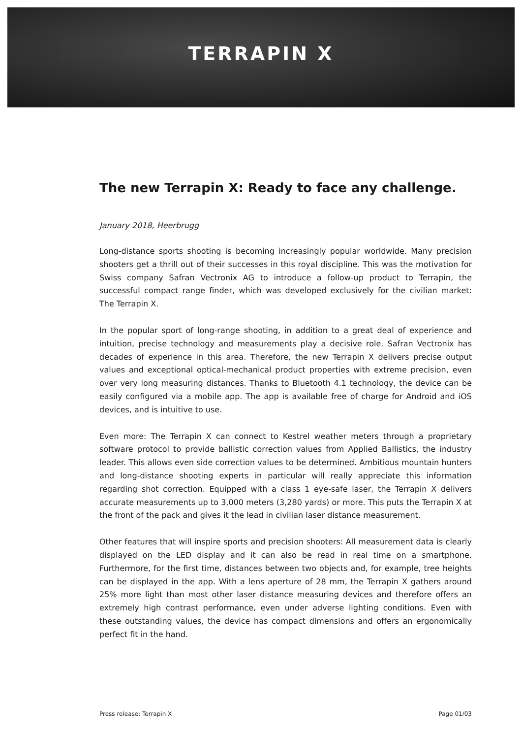TERRAPIN X
The new Terrapin X: Ready to face any challenge.
January 2018, Heerbrugg
Long-distance sports shooting is becoming increasingly popular worldwide. Many precision shooters get a thrill out of their successes in this royal discipline. This was the motivation for Swiss company Safran Vectronix AG to introduce a follow-up product to Terrapin, the successful compact range finder, which was developed exclusively for the civilian market: The Terrapin X.
In the popular sport of long-range shooting, in addition to a great deal of experience and intuition, precise technology and measurements play a decisive role. Safran Vectronix has decades of experience in this area. Therefore, the new Terrapin X delivers precise output values and exceptional optical-mechanical product properties with extreme precision, even over very long measuring distances. Thanks to Bluetooth 4.1 technology, the device can be easily configured via a mobile app. The app is available free of charge for Android and iOS devices, and is intuitive to use.
Even more: The Terrapin X can connect to Kestrel weather meters through a proprietary software protocol to provide ballistic correction values from Applied Ballistics, the industry leader. This allows even side correction values to be determined. Ambitious mountain hunters and long-distance shooting experts in particular will really appreciate this information regarding shot correction. Equipped with a class 1 eye-safe laser, the Terrapin X delivers accurate measurements up to 3,000 meters (3,280 yards) or more. This puts the Terrapin X at the front of the pack and gives it the lead in civilian laser distance measurement.
Other features that will inspire sports and precision shooters: All measurement data is clearly displayed on the LED display and it can also be read in real time on a smartphone. Furthermore, for the first time, distances between two objects and, for example, tree heights can be displayed in the app. With a lens aperture of 28 mm, the Terrapin X gathers around 25% more light than most other laser distance measuring devices and therefore offers an extremely high contrast performance, even under adverse lighting conditions. Even with these outstanding values, the device has compact dimensions and offers an ergonomically perfect fit in the hand.
Press release: Terrapin X Page 01/03